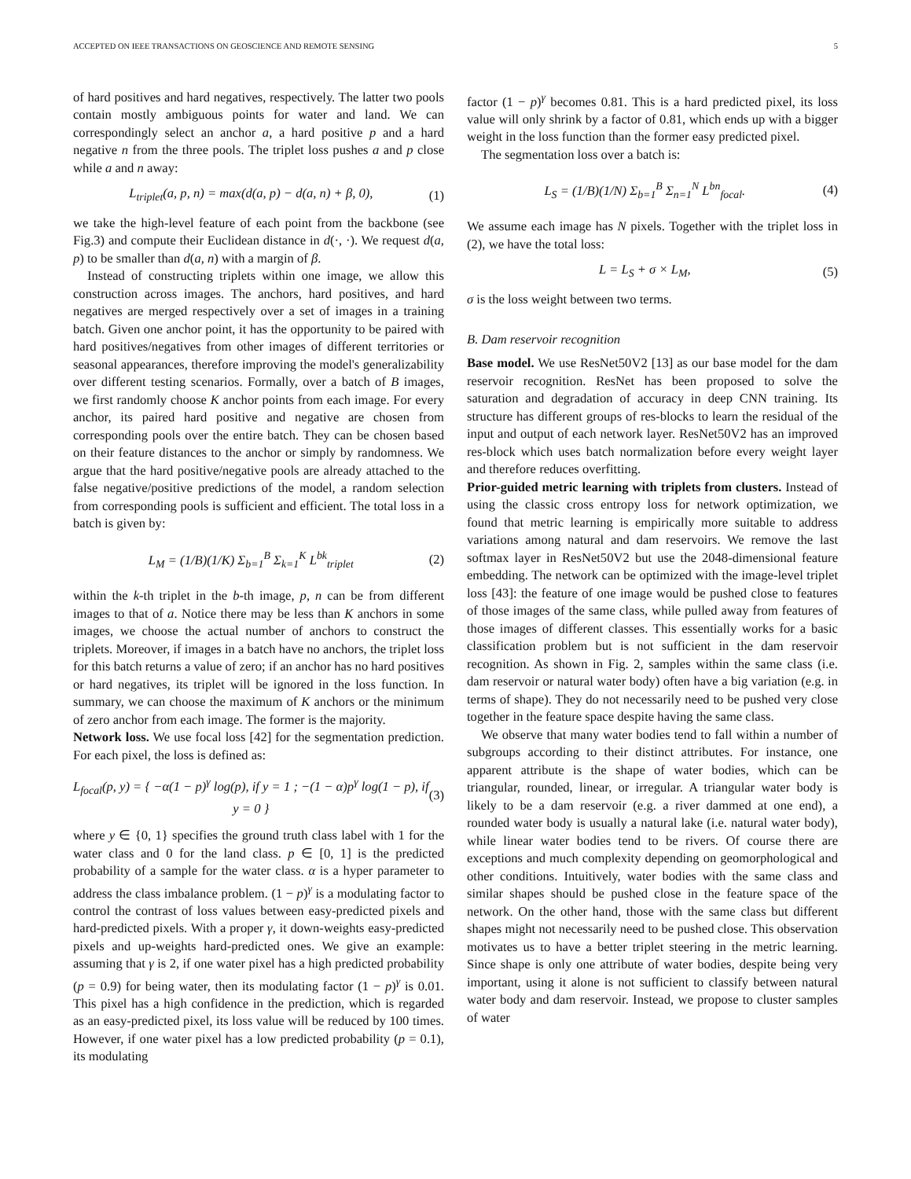ACCEPTED ON IEEE TRANSACTIONS ON GEOSCIENCE AND REMOTE SENSING 5
of hard positives and hard negatives, respectively. The latter two pools contain mostly ambiguous points for water and land. We can correspondingly select an anchor a, a hard positive p and a hard negative n from the three pools. The triplet loss pushes a and p close while a and n away:
L<sub>triplet</sub>(a, p, n) = max(d(a, p) − d(a, n) + β, 0), (1)
we take the high-level feature of each point from the backbone (see Fig.3) and compute their Euclidean distance in d(·, ·). We request d(a, p) to be smaller than d(a, n) with a margin of β.
Instead of constructing triplets within one image, we allow this construction across images. The anchors, hard positives, and hard negatives are merged respectively over a set of images in a training batch. Given one anchor point, it has the opportunity to be paired with hard positives/negatives from other images of different territories or seasonal appearances, therefore improving the model's generalizability over different testing scenarios. Formally, over a batch of B images, we first randomly choose K anchor points from each image. For every anchor, its paired hard positive and negative are chosen from corresponding pools over the entire batch. They can be chosen based on their feature distances to the anchor or simply by randomness. We argue that the hard positive/negative pools are already attached to the false negative/positive predictions of the model, a random selection from corresponding pools is sufficient and efficient. The total loss in a batch is given by:
L<sub>M</sub> = (1/B)(1/K) Σ<sub>b=1</sub><sup>B</sup> Σ<sub>k=1</sub><sup>K</sup> L<sup>bk</sup><sub>triplet</sub> (2)
within the k-th triplet in the b-th image, p, n can be from different images to that of a. Notice there may be less than K anchors in some images, we choose the actual number of anchors to construct the triplets. Moreover, if images in a batch have no anchors, the triplet loss for this batch returns a value of zero; if an anchor has no hard positives or hard negatives, its triplet will be ignored in the loss function. In summary, we can choose the maximum of K anchors or the minimum of zero anchor from each image. The former is the majority.
Network loss. We use focal loss [42] for the segmentation prediction. For each pixel, the loss is defined as:
L<sub>focal</sub>(p, y) = { −α(1 − p)<sup>γ</sup> log(p), if y = 1 ; −(1 − α)p<sup>γ</sup> log(1 − p), if y = 0 } (3)
where y ∈ {0, 1} specifies the ground truth class label with 1 for the water class and 0 for the land class. p ∈ [0, 1] is the predicted probability of a sample for the water class. α is a hyper parameter to address the class imbalance problem. (1 − p)<sup>γ</sup> is a modulating factor to control the contrast of loss values between easy-predicted pixels and hard-predicted pixels. With a proper γ, it down-weights easy-predicted pixels and up-weights hard-predicted ones. We give an example: assuming that γ is 2, if one water pixel has a high predicted probability (p = 0.9) for being water, then its modulating factor (1 − p)<sup>γ</sup> is 0.01. This pixel has a high confidence in the prediction, which is regarded as an easy-predicted pixel, its loss value will be reduced by 100 times. However, if one water pixel has a low predicted probability (p = 0.1), its modulating
factor (1 − p)<sup>γ</sup> becomes 0.81. This is a hard predicted pixel, its loss value will only shrink by a factor of 0.81, which ends up with a bigger weight in the loss function than the former easy predicted pixel.
The segmentation loss over a batch is:
L<sub>S</sub> = (1/B)(1/N) Σ<sub>b=1</sub><sup>B</sup> Σ<sub>n=1</sub><sup>N</sup> L<sup>bn</sup><sub>focal</sub>. (4)
We assume each image has N pixels. Together with the triplet loss in (2), we have the total loss:
L = L<sub>S</sub> + σ × L<sub>M</sub>, (5)
σ is the loss weight between two terms.
B. Dam reservoir recognition
Base model. We use ResNet50V2 [13] as our base model for the dam reservoir recognition. ResNet has been proposed to solve the saturation and degradation of accuracy in deep CNN training. Its structure has different groups of res-blocks to learn the residual of the input and output of each network layer. ResNet50V2 has an improved res-block which uses batch normalization before every weight layer and therefore reduces overfitting.
Prior-guided metric learning with triplets from clusters. Instead of using the classic cross entropy loss for network optimization, we found that metric learning is empirically more suitable to address variations among natural and dam reservoirs. We remove the last softmax layer in ResNet50V2 but use the 2048-dimensional feature embedding. The network can be optimized with the image-level triplet loss [43]: the feature of one image would be pushed close to features of those images of the same class, while pulled away from features of those images of different classes. This essentially works for a basic classification problem but is not sufficient in the dam reservoir recognition. As shown in Fig. 2, samples within the same class (i.e. dam reservoir or natural water body) often have a big variation (e.g. in terms of shape). They do not necessarily need to be pushed very close together in the feature space despite having the same class.
We observe that many water bodies tend to fall within a number of subgroups according to their distinct attributes. For instance, one apparent attribute is the shape of water bodies, which can be triangular, rounded, linear, or irregular. A triangular water body is likely to be a dam reservoir (e.g. a river dammed at one end), a rounded water body is usually a natural lake (i.e. natural water body), while linear water bodies tend to be rivers. Of course there are exceptions and much complexity depending on geomorphological and other conditions. Intuitively, water bodies with the same class and similar shapes should be pushed close in the feature space of the network. On the other hand, those with the same class but different shapes might not necessarily need to be pushed close. This observation motivates us to have a better triplet steering in the metric learning. Since shape is only one attribute of water bodies, despite being very important, using it alone is not sufficient to classify between natural water body and dam reservoir. Instead, we propose to cluster samples of water